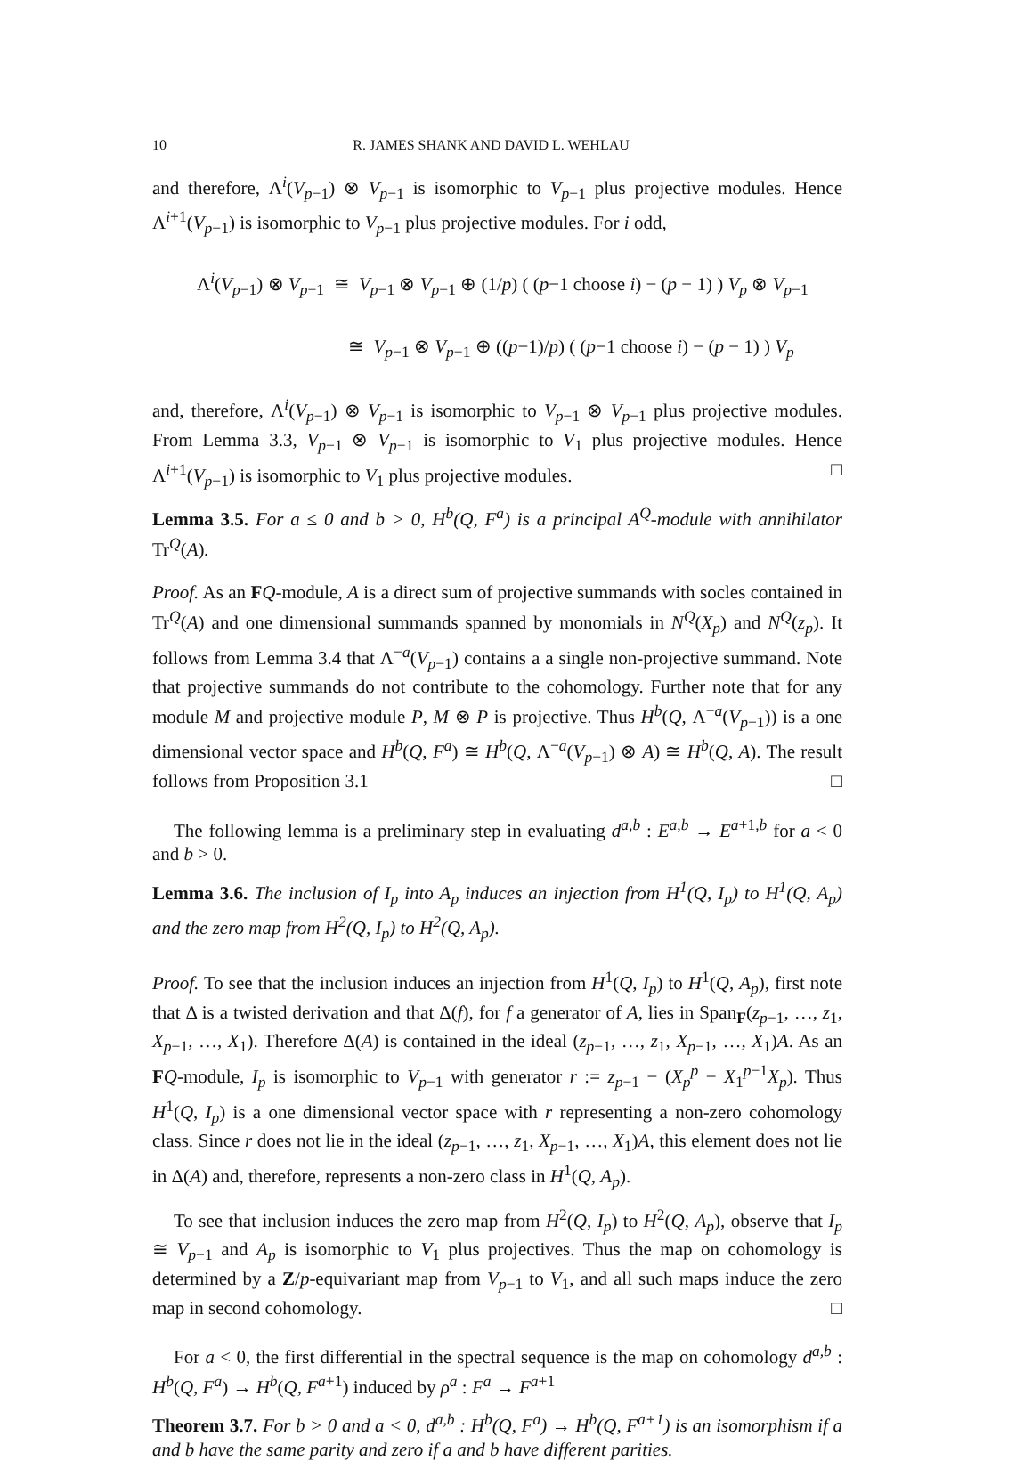10 R. JAMES SHANK AND DAVID L. WEHLAU
and therefore, Λ<sup>i</sup>(V<sub>p−1</sub>) ⊗ V<sub>p−1</sub> is isomorphic to V<sub>p−1</sub> plus projective modules. Hence Λ<sup>i+1</sup>(V<sub>p−1</sub>) is isomorphic to V<sub>p−1</sub> plus projective modules. For i odd,
Λ<sup>i</sup>(V<sub>p−1</sub>) ⊗ V<sub>p−1</sub> ≅ V<sub>p−1</sub> ⊗ V<sub>p−1</sub> ⊕ (1/p) ( (p−1 choose i) − (p − 1) ) V<sub>p</sub> ⊗ V<sub>p−1</sub>
≅ V<sub>p−1</sub> ⊗ V<sub>p−1</sub> ⊕ ((p−1)/p) ( (p−1 choose i) − (p − 1) ) V<sub>p</sub>
and, therefore, Λ<sup>i</sup>(V<sub>p−1</sub>) ⊗ V<sub>p−1</sub> is isomorphic to V<sub>p−1</sub> ⊗ V<sub>p−1</sub> plus projective modules. From Lemma 3.3, V<sub>p−1</sub> ⊗ V<sub>p−1</sub> is isomorphic to V<sub>1</sub> plus projective modules. Hence Λ<sup>i+1</sup>(V<sub>p−1</sub>) is isomorphic to V<sub>1</sub> plus projective modules. □
Lemma 3.5. For a ≤ 0 and b > 0, H<sup>b</sup>(Q, F<sup>a</sup>) is a principal A<sup>Q</sup>-module with annihilator Tr<sup>Q</sup>(A).
Proof. As an FQ-module, A is a direct sum of projective summands with socles contained in Tr<sup>Q</sup>(A) and one dimensional summands spanned by monomials in N<sup>Q</sup>(X<sub>p</sub>) and N<sup>Q</sup>(z<sub>p</sub>). It follows from Lemma 3.4 that Λ<sup>−a</sup>(V<sub>p−1</sub>) contains a a single non-projective summand. Note that projective summands do not contribute to the cohomology. Further note that for any module M and projective module P, M ⊗ P is projective. Thus H<sup>b</sup>(Q, Λ<sup>−a</sup>(V<sub>p−1</sub>)) is a one dimensional vector space and H<sup>b</sup>(Q, F<sup>a</sup>) ≅ H<sup>b</sup>(Q, Λ<sup>−a</sup>(V<sub>p−1</sub>) ⊗ A) ≅ H<sup>b</sup>(Q, A). The result follows from Proposition 3.1 □
The following lemma is a preliminary step in evaluating d<sup>a,b</sup> : E<sup>a,b</sup> → E<sup>a+1,b</sup> for a < 0 and b > 0.
Lemma 3.6. The inclusion of I<sub>p</sub> into A<sub>p</sub> induces an injection from H<sup>1</sup>(Q, I<sub>p</sub>) to H<sup>1</sup>(Q, A<sub>p</sub>) and the zero map from H<sup>2</sup>(Q, I<sub>p</sub>) to H<sup>2</sup>(Q, A<sub>p</sub>).
Proof. To see that the inclusion induces an injection from H<sup>1</sup>(Q, I<sub>p</sub>) to H<sup>1</sup>(Q, A<sub>p</sub>), first note that Δ is a twisted derivation and that Δ(f), for f a generator of A, lies in Span<sub>F</sub>(z<sub>p−1</sub>, …, z<sub>1</sub>, X<sub>p−1</sub>, …, X<sub>1</sub>). Therefore Δ(A) is contained in the ideal (z<sub>p−1</sub>, …, z<sub>1</sub>, X<sub>p−1</sub>, …, X<sub>1</sub>)A. As an FQ-module, I<sub>p</sub> is isomorphic to V<sub>p−1</sub> with generator r := z<sub>p−1</sub> − (X<sub>p</sub><sup>p</sup> − X<sub>1</sub><sup>p−1</sup>X<sub>p</sub>). Thus H<sup>1</sup>(Q, I<sub>p</sub>) is a one dimensional vector space with r representing a non-zero cohomology class. Since r does not lie in the ideal (z<sub>p−1</sub>, …, z<sub>1</sub>, X<sub>p−1</sub>, …, X<sub>1</sub>)A, this element does not lie in Δ(A) and, therefore, represents a non-zero class in H<sup>1</sup>(Q, A<sub>p</sub>).
To see that inclusion induces the zero map from H<sup>2</sup>(Q, I<sub>p</sub>) to H<sup>2</sup>(Q, A<sub>p</sub>), observe that I<sub>p</sub> ≅ V<sub>p−1</sub> and A<sub>p</sub> is isomorphic to V<sub>1</sub> plus projectives. Thus the map on cohomology is determined by a Z/p-equivariant map from V<sub>p−1</sub> to V<sub>1</sub>, and all such maps induce the zero map in second cohomology. □
For a < 0, the first differential in the spectral sequence is the map on cohomology d<sup>a,b</sup> : H<sup>b</sup>(Q, F<sup>a</sup>) → H<sup>b</sup>(Q, F<sup>a+1</sup>) induced by ρ<sup>a</sup> : F<sup>a</sup> → F<sup>a+1</sup>
Theorem 3.7. For b > 0 and a < 0, d<sup>a,b</sup> : H<sup>b</sup>(Q, F<sup>a</sup>) → H<sup>b</sup>(Q, F<sup>a+1</sup>) is an isomorphism if a and b have the same parity and zero if a and b have different parities.